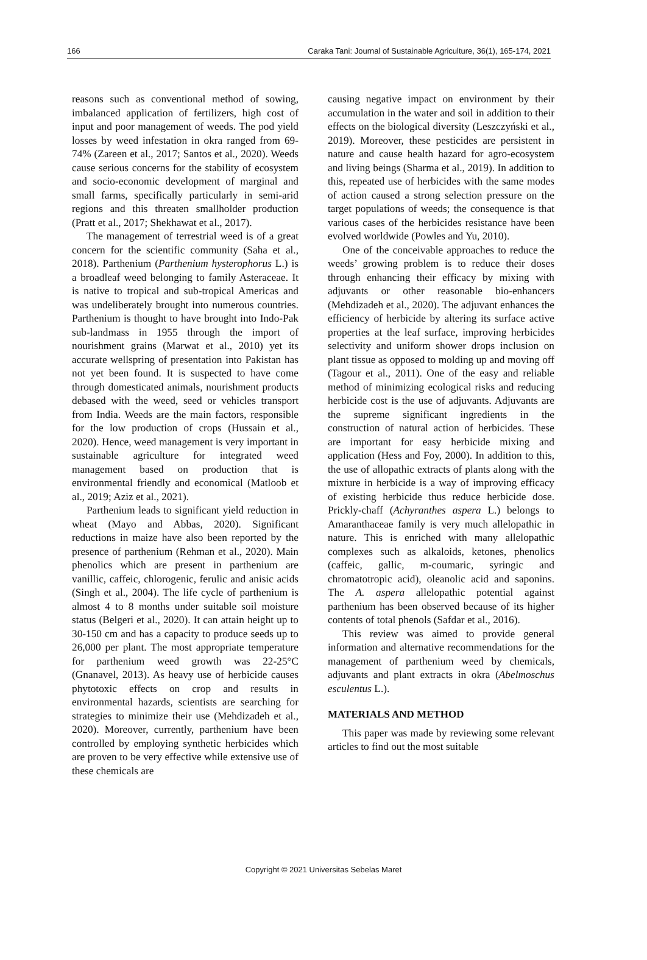166 Caraka Tani: Journal of Sustainable Agriculture, 36(1), 165-174, 2021
reasons such as conventional method of sowing, imbalanced application of fertilizers, high cost of input and poor management of weeds. The pod yield losses by weed infestation in okra ranged from 69-74% (Zareen et al., 2017; Santos et al., 2020). Weeds cause serious concerns for the stability of ecosystem and socio-economic development of marginal and small farms, specifically particularly in semi-arid regions and this threaten smallholder production (Pratt et al., 2017; Shekhawat et al., 2017).
The management of terrestrial weed is of a great concern for the scientific community (Saha et al., 2018). Parthenium (Parthenium hysterophorus L.) is a broadleaf weed belonging to family Asteraceae. It is native to tropical and sub-tropical Americas and was undeliberately brought into numerous countries. Parthenium is thought to have brought into Indo-Pak sub-landmass in 1955 through the import of nourishment grains (Marwat et al., 2010) yet its accurate wellspring of presentation into Pakistan has not yet been found. It is suspected to have come through domesticated animals, nourishment products debased with the weed, seed or vehicles transport from India. Weeds are the main factors, responsible for the low production of crops (Hussain et al., 2020). Hence, weed management is very important in sustainable agriculture for integrated weed management based on production that is environmental friendly and economical (Matloob et al., 2019; Aziz et al., 2021).
Parthenium leads to significant yield reduction in wheat (Mayo and Abbas, 2020). Significant reductions in maize have also been reported by the presence of parthenium (Rehman et al., 2020). Main phenolics which are present in parthenium are vanillic, caffeic, chlorogenic, ferulic and anisic acids (Singh et al., 2004). The life cycle of parthenium is almost 4 to 8 months under suitable soil moisture status (Belgeri et al., 2020). It can attain height up to 30-150 cm and has a capacity to produce seeds up to 26,000 per plant. The most appropriate temperature for parthenium weed growth was 22-25°C (Gnanavel, 2013). As heavy use of herbicide causes phytotoxic effects on crop and results in environmental hazards, scientists are searching for strategies to minimize their use (Mehdizadeh et al., 2020). Moreover, currently, parthenium have been controlled by employing synthetic herbicides which are proven to be very effective while extensive use of these chemicals are
causing negative impact on environment by their accumulation in the water and soil in addition to their effects on the biological diversity (Leszczyński et al., 2019). Moreover, these pesticides are persistent in nature and cause health hazard for agro-ecosystem and living beings (Sharma et al., 2019). In addition to this, repeated use of herbicides with the same modes of action caused a strong selection pressure on the target populations of weeds; the consequence is that various cases of the herbicides resistance have been evolved worldwide (Powles and Yu, 2010).
One of the conceivable approaches to reduce the weeds’ growing problem is to reduce their doses through enhancing their efficacy by mixing with adjuvants or other reasonable bio-enhancers (Mehdizadeh et al., 2020). The adjuvant enhances the efficiency of herbicide by altering its surface active properties at the leaf surface, improving herbicides selectivity and uniform shower drops inclusion on plant tissue as opposed to molding up and moving off (Tagour et al., 2011). One of the easy and reliable method of minimizing ecological risks and reducing herbicide cost is the use of adjuvants. Adjuvants are the supreme significant ingredients in the construction of natural action of herbicides. These are important for easy herbicide mixing and application (Hess and Foy, 2000). In addition to this, the use of allopathic extracts of plants along with the mixture in herbicide is a way of improving efficacy of existing herbicide thus reduce herbicide dose. Prickly-chaff (Achyranthes aspera L.) belongs to Amaranthaceae family is very much allelopathic in nature. This is enriched with many allelopathic complexes such as alkaloids, ketones, phenolics (caffeic, gallic, m-coumaric, syringic and chromatotropic acid), oleanolic acid and saponins. The A. aspera allelopathic potential against parthenium has been observed because of its higher contents of total phenols (Safdar et al., 2016).
This review was aimed to provide general information and alternative recommendations for the management of parthenium weed by chemicals, adjuvants and plant extracts in okra (Abelmoschus esculentus L.).
MATERIALS AND METHOD
This paper was made by reviewing some relevant articles to find out the most suitable
Copyright © 2021 Universitas Sebelas Maret